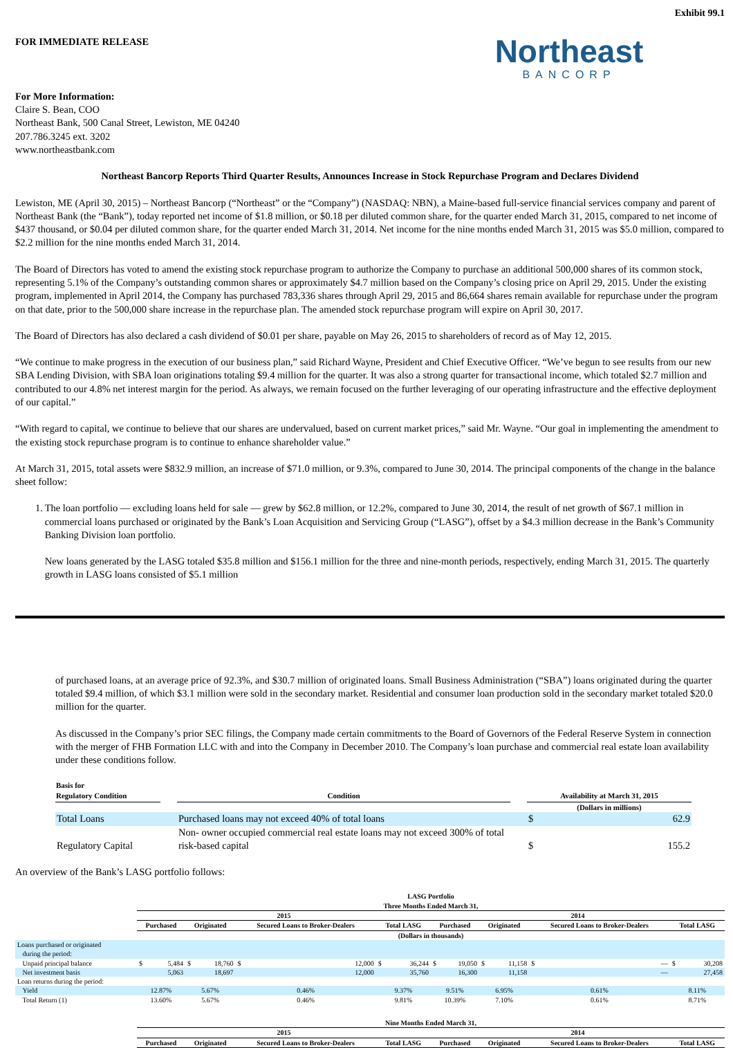Exhibit 99.1
FOR IMMEDIATE RELEASE
For More Information:
Claire S. Bean, COO
Northeast Bank, 500 Canal Street, Lewiston, ME 04240
207.786.3245 ext. 3202
www.northeastbank.com
Northeast
BANCORP
Northeast Bancorp Reports Third Quarter Results, Announces Increase in Stock Repurchase Program and Declares Dividend
Lewiston, ME (April 30, 2015) – Northeast Bancorp (“Northeast” or the “Company”) (NASDAQ: NBN), a Maine-based full-service financial services company and parent of Northeast Bank (the “Bank”), today reported net income of $1.8 million, or $0.18 per diluted common share, for the quarter ended March 31, 2015, compared to net income of $437 thousand, or $0.04 per diluted common share, for the quarter ended March 31, 2014. Net income for the nine months ended March 31, 2015 was $5.0 million, compared to $2.2 million for the nine months ended March 31, 2014.
The Board of Directors has voted to amend the existing stock repurchase program to authorize the Company to purchase an additional 500,000 shares of its common stock, representing 5.1% of the Company’s outstanding common shares or approximately $4.7 million based on the Company’s closing price on April 29, 2015. Under the existing program, implemented in April 2014, the Company has purchased 783,336 shares through April 29, 2015 and 86,664 shares remain available for repurchase under the program on that date, prior to the 500,000 share increase in the repurchase plan. The amended stock repurchase program will expire on April 30, 2017.
The Board of Directors has also declared a cash dividend of $0.01 per share, payable on May 26, 2015 to shareholders of record as of May 12, 2015.
“We continue to make progress in the execution of our business plan,” said Richard Wayne, President and Chief Executive Officer. “We’ve begun to see results from our new SBA Lending Division, with SBA loan originations totaling $9.4 million for the quarter. It was also a strong quarter for transactional income, which totaled $2.7 million and contributed to our 4.8% net interest margin for the period. As always, we remain focused on the further leveraging of our operating infrastructure and the effective deployment of our capital.”
“With regard to capital, we continue to believe that our shares are undervalued, based on current market prices,” said Mr. Wayne. “Our goal in implementing the amendment to the existing stock repurchase program is to continue to enhance shareholder value.”
At March 31, 2015, total assets were $832.9 million, an increase of $71.0 million, or 9.3%, compared to June 30, 2014. The principal components of the change in the balance sheet follow:
1. The loan portfolio — excluding loans held for sale — grew by $62.8 million, or 12.2%, compared to June 30, 2014, the result of net growth of $67.1 million in commercial loans purchased or originated by the Bank’s Loan Acquisition and Servicing Group (“LASG”), offset by a $4.3 million decrease in the Bank’s Community Banking Division loan portfolio.
New loans generated by the LASG totaled $35.8 million and $156.1 million for the three and nine-month periods, respectively, ending March 31, 2015. The quarterly growth in LASG loans consisted of $5.1 million
of purchased loans, at an average price of 92.3%, and $30.7 million of originated loans. Small Business Administration (“SBA”) loans originated during the quarter totaled $9.4 million, of which $3.1 million were sold in the secondary market. Residential and consumer loan production sold in the secondary market totaled $20.0 million for the quarter.
As discussed in the Company’s prior SEC filings, the Company made certain commitments to the Board of Governors of the Federal Reserve System in connection with the merger of FHB Formation LLC with and into the Company in December 2010. The Company’s loan purchase and commercial real estate loan availability under these conditions follow.
| Basis for Regulatory Condition | | Condition | | Availability at March 31, 2015 | |
| | | | | (Dollars in millions) | |
| Total Loans | | Purchased loans may not exceed 40% of total loans | | $ | 62.9 |
| Regulatory Capital | | Non- owner occupied commercial real estate loans may not exceed 300% of total risk-based capital | | $ | 155.2 |
An overview of the Bank’s LASG portfolio follows:
| | LASG Portfolio Three Months Ended March 31, | | | | | | | | | | | | | | | |
| | 2015 | | | | | | | | 2014 | | | | | | | |
| | Purchased | | Originated | | Secured Loans to Broker-Dealers | | Total LASG | | Purchased | | Originated | | Secured Loans to Broker-Dealers | | Total LASG | |
| | (Dollars in thousands) | | | | | | | | | | | | | | | |
| Loans purchased or originated during the period: | | | | | | | | | | | | | | | | |
| Unpaid principal balance | $ | 5,484 | $ | 18,760 | $ | 12,000 | $ | 36,244 | $ | 19,050 | $ | 11,158 | $ | — | $ | 30,208 |
| Net investment basis | | 5,063 | | 18,697 | | 12,000 | | 35,760 | | 16,300 | | 11,158 | | — | | 27,458 |
| Loan returns during the period: | | | | | | | | | | | | | | | | |
| Yield | 12.87% | | 5.67% | | 0.46% | | 9.37% | | 9.51% | | 6.95% | | 0.61% | | 8.11% | |
| Total Return (1) | 13.60% | | 5.67% | | 0.46% | | 9.81% | | 10.39% | | 7.10% | | 0.61% | | 8.71% | |
| | Nine Months Ended March 31, | | | | | | | | | | | | | | | |
| | 2015 | | | | | | | | 2014 | | | | | | | |
| | Purchased | | Originated | | Secured Loans to Broker-Dealers | | Total LASG | | Purchased | | Originated | | Secured Loans to Broker-Dealers | | Total LASG | |